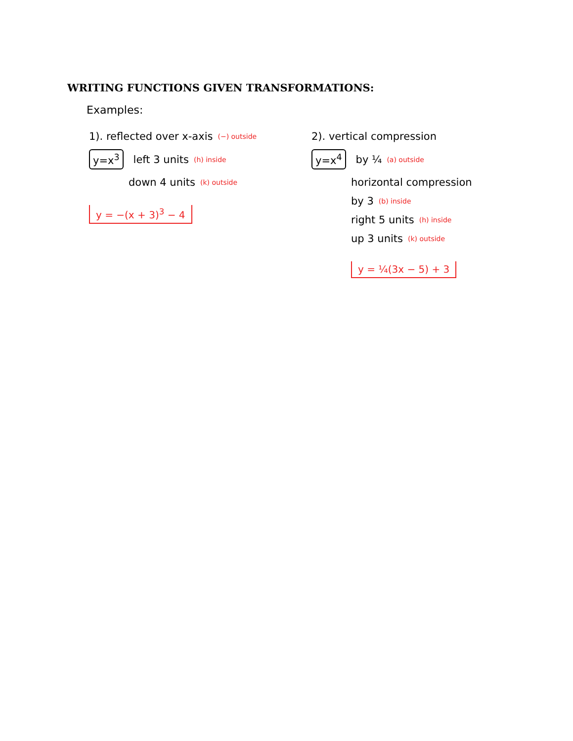WRITING FUNCTIONS GIVEN TRANSFORMATIONS:
Examples:
1). reflected over x-axis (−) outside
y=x<sup>3</sup> left 3 units (h) inside
down 4 units (k) outside
y = −(x + 3)<sup>3</sup> − 4
2). vertical compression
y=x<sup>4</sup> by ¼ (a) outside
horizontal compression
by 3 (b) inside
right 5 units (h) inside
up 3 units (k) outside
y = ¼(3x − 5) + 3